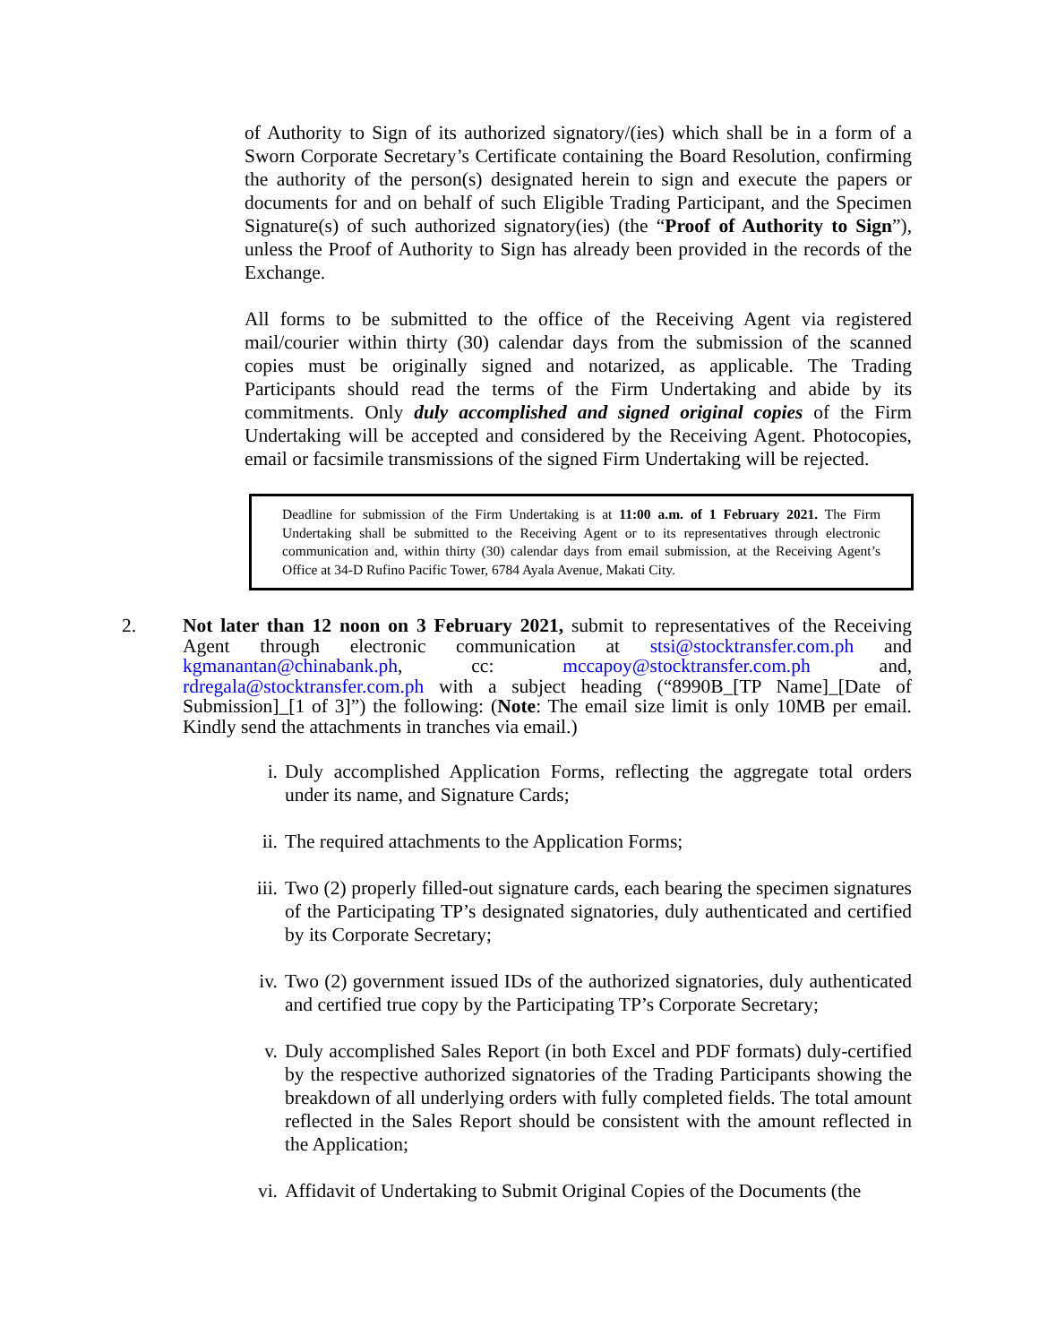of Authority to Sign of its authorized signatory/(ies) which shall be in a form of a Sworn Corporate Secretary’s Certificate containing the Board Resolution, confirming the authority of the person(s) designated herein to sign and execute the papers or documents for and on behalf of such Eligible Trading Participant, and the Specimen Signature(s) of such authorized signatory(ies) (the “Proof of Authority to Sign”), unless the Proof of Authority to Sign has already been provided in the records of the Exchange.
All forms to be submitted to the office of the Receiving Agent via registered mail/courier within thirty (30) calendar days from the submission of the scanned copies must be originally signed and notarized, as applicable. The Trading Participants should read the terms of the Firm Undertaking and abide by its commitments. Only duly accomplished and signed original copies of the Firm Undertaking will be accepted and considered by the Receiving Agent. Photocopies, email or facsimile transmissions of the signed Firm Undertaking will be rejected.
Deadline for submission of the Firm Undertaking is at 11:00 a.m. of 1 February 2021. The Firm Undertaking shall be submitted to the Receiving Agent or to its representatives through electronic communication and, within thirty (30) calendar days from email submission, at the Receiving Agent’s Office at 34-D Rufino Pacific Tower, 6784 Ayala Avenue, Makati City.
2. Not later than 12 noon on 3 February 2021, submit to representatives of the Receiving Agent through electronic communication at stsi@stocktransfer.com.ph and kgmanantan@chinabank.ph, cc: mccapoy@stocktransfer.com.ph and, rdregala@stocktransfer.com.ph with a subject heading (“8990B_[TP Name]_[Date of Submission]_[1 of 3]”) the following: (Note: The email size limit is only 10MB per email. Kindly send the attachments in tranches via email.)
i. Duly accomplished Application Forms, reflecting the aggregate total orders under its name, and Signature Cards;
ii. The required attachments to the Application Forms;
iii.
Two (2) properly filled-out signature cards, each bearing the specimen signatures of the Participating TP’s designated signatories, duly authenticated and certified by its Corporate Secretary;
iv. Two (2) government issued IDs of the authorized signatories, duly authenticated and certified true copy by the Participating TP’s Corporate Secretary;
v. Duly accomplished Sales Report (in both Excel and PDF formats) duly-certified by the respective authorized signatories of the Trading Participants showing the breakdown of all underlying orders with fully completed fields. The total amount reflected in the Sales Report should be consistent with the amount reflected in the Application;
vi. Affidavit of Undertaking to Submit Original Copies of the Documents (the